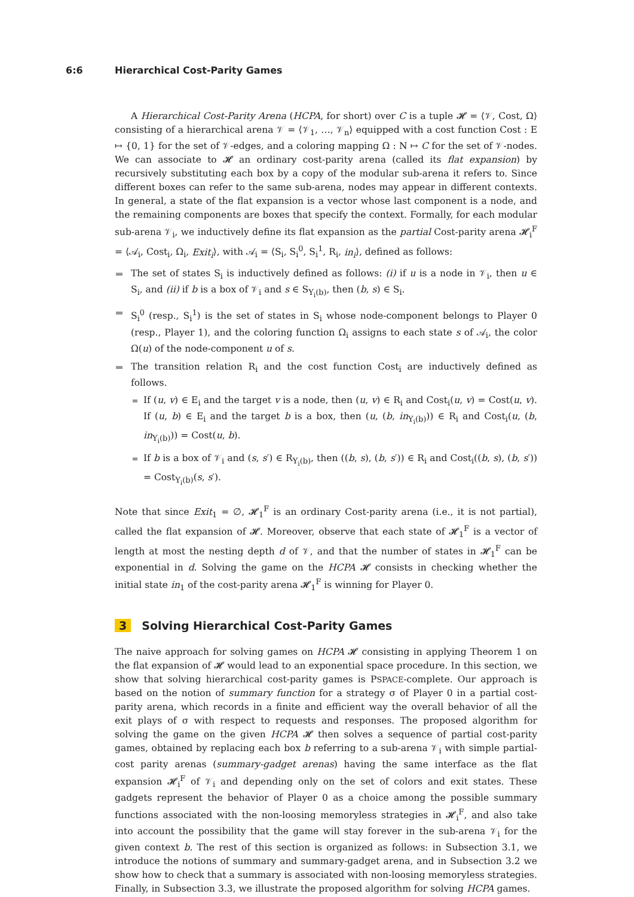6:6 Hierarchical Cost-Parity Games
A Hierarchical Cost-Parity Arena (HCPA, for short) over C is a tuple 𝓗 = ⟨𝒱, Cost, Ω⟩ consisting of a hierarchical arena 𝒱 = ⟨𝒱<sub>1</sub>, …, 𝒱<sub>n</sub>⟩ equipped with a cost function Cost : E ↦ {0, 1} for the set of 𝒱-edges, and a coloring mapping Ω : N ↦ C for the set of 𝒱-nodes. We can associate to 𝓗 an ordinary cost-parity arena (called its flat expansion) by recursively substituting each box by a copy of the modular sub-arena it refers to. Since different boxes can refer to the same sub-arena, nodes may appear in different contexts. In general, a state of the flat expansion is a vector whose last component is a node, and the remaining components are boxes that specify the context. Formally, for each modular sub-arena 𝒱<sub>i</sub>, we inductively define its flat expansion as the partial Cost-parity arena 𝓗<sub>i</sub><sup>F</sup> = ⟨𝒜<sub>i</sub>, Cost<sub>i</sub>, Ω<sub>i</sub>, Exit<sub>i</sub>⟩, with 𝒜<sub>i</sub> = ⟨S<sub>i</sub>, S<sub>i</sub><sup>0</sup>, S<sub>i</sub><sup>1</sup>, R<sub>i</sub>, in<sub>i</sub>⟩, defined as follows:
The set of states S<sub>i</sub> is inductively defined as follows: (i) if u is a node in 𝒱<sub>i</sub>, then u ∈ S<sub>i</sub>, and (ii) if b is a box of 𝒱<sub>i</sub> and s ∈ S<sub>Y<sub>i</sub>(b)</sub>, then (b, s) ∈ S<sub>i</sub>.
S<sub>i</sub><sup>0</sup> (resp., S<sub>i</sub><sup>1</sup>) is the set of states in S<sub>i</sub> whose node-component belongs to Player 0 (resp., Player 1), and the coloring function Ω<sub>i</sub> assigns to each state s of 𝒜<sub>i</sub>, the color Ω(u) of the node-component u of s.
The transition relation R<sub>i</sub> and the cost function Cost<sub>i</sub> are inductively defined as follows.
If (u, v) ∈ E<sub>i</sub> and the target v is a node, then (u, v) ∈ R<sub>i</sub> and Cost<sub>i</sub>(u, v) = Cost(u, v). If (u, b) ∈ E<sub>i</sub> and the target b is a box, then (u, (b, in<sub>Y<sub>i</sub>(b)</sub>)) ∈ R<sub>i</sub> and Cost<sub>i</sub>(u, (b, in<sub>Y<sub>i</sub>(b)</sub>)) = Cost(u, b).
If b is a box of 𝒱<sub>i</sub> and (s, s′) ∈ R<sub>Y<sub>i</sub>(b)</sub>, then ((b, s), (b, s′)) ∈ R<sub>i</sub> and Cost<sub>i</sub>((b, s), (b, s′)) = Cost<sub>Y<sub>i</sub>(b)</sub>(s, s′).
Note that since Exit<sub>1</sub> = ∅, 𝓗<sub>1</sub><sup>F</sup> is an ordinary Cost-parity arena (i.e., it is not partial), called the flat expansion of 𝓗. Moreover, observe that each state of 𝓗<sub>1</sub><sup>F</sup> is a vector of length at most the nesting depth d of 𝒱, and that the number of states in 𝓗<sub>1</sub><sup>F</sup> can be exponential in d. Solving the game on the HCPA 𝓗 consists in checking whether the initial state in<sub>1</sub> of the cost-parity arena 𝓗<sub>1</sub><sup>F</sup> is winning for Player 0.
3 Solving Hierarchical Cost-Parity Games
The naive approach for solving games on HCPA 𝓗 consisting in applying Theorem 1 on the flat expansion of 𝓗 would lead to an exponential space procedure. In this section, we show that solving hierarchical cost-parity games is PSPACE-complete. Our approach is based on the notion of summary function for a strategy σ of Player 0 in a partial cost-parity arena, which records in a finite and efficient way the overall behavior of all the exit plays of σ with respect to requests and responses. The proposed algorithm for solving the game on the given HCPA 𝓗 then solves a sequence of partial cost-parity games, obtained by replacing each box b referring to a sub-arena 𝒱<sub>i</sub> with simple partial-cost parity arenas (summary-gadget arenas) having the same interface as the flat expansion 𝓗<sub>i</sub><sup>F</sup> of 𝒱<sub>i</sub> and depending only on the set of colors and exit states. These gadgets represent the behavior of Player 0 as a choice among the possible summary functions associated with the non-loosing memoryless strategies in 𝓗<sub>i</sub><sup>F</sup>, and also take into account the possibility that the game will stay forever in the sub-arena 𝒱<sub>i</sub> for the given context b. The rest of this section is organized as follows: in Subsection 3.1, we introduce the notions of summary and summary-gadget arena, and in Subsection 3.2 we show how to check that a summary is associated with non-loosing memoryless strategies. Finally, in Subsection 3.3, we illustrate the proposed algorithm for solving HCPA games.